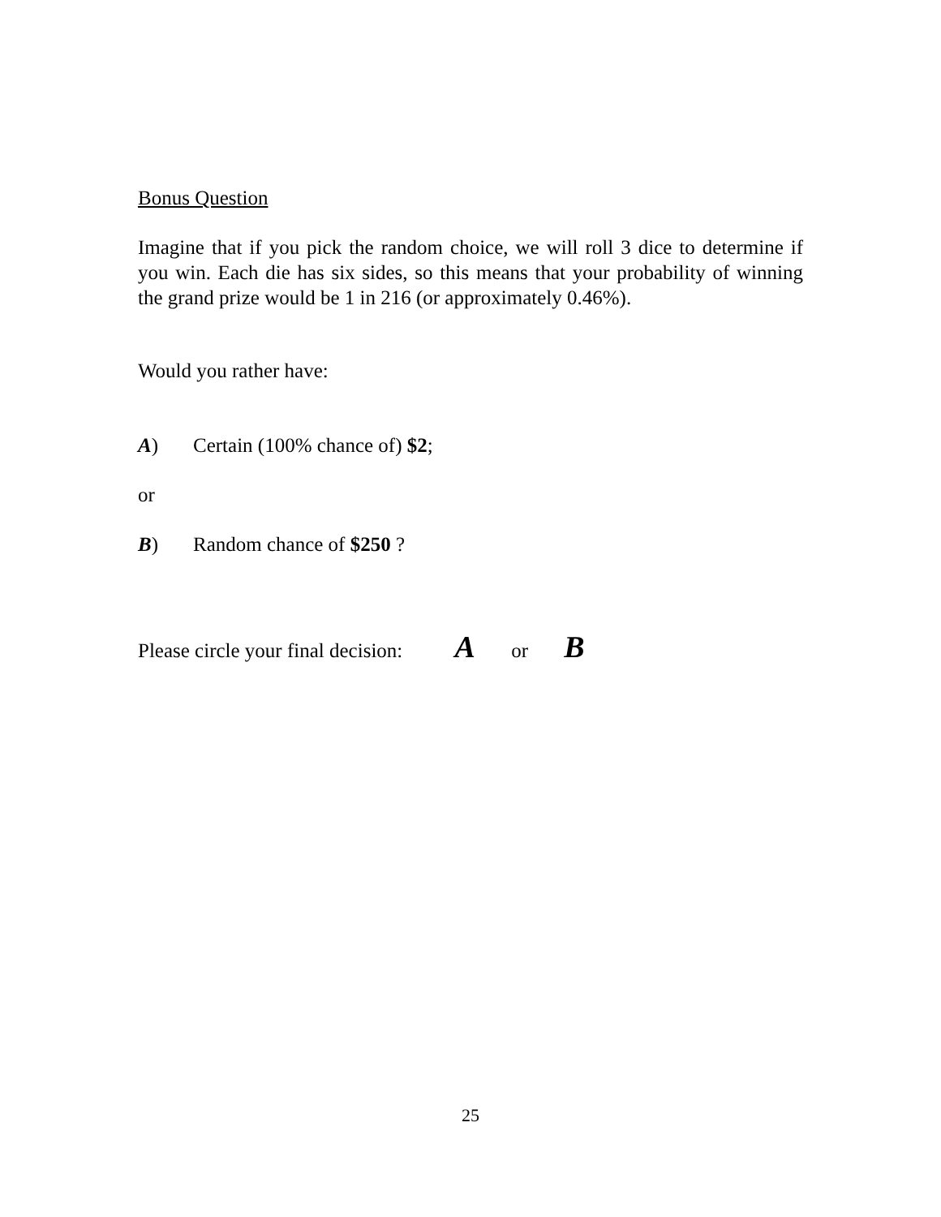Bonus Question
Imagine that if you pick the random choice, we will roll 3 dice to determine if you win. Each die has six sides, so this means that your probability of winning the grand prize would be 1 in 216 (or approximately 0.46%).
Would you rather have:
A) Certain (100% chance of) $2;
or
B) Random chance of $250 ?
Please circle your final decision: A or B
25